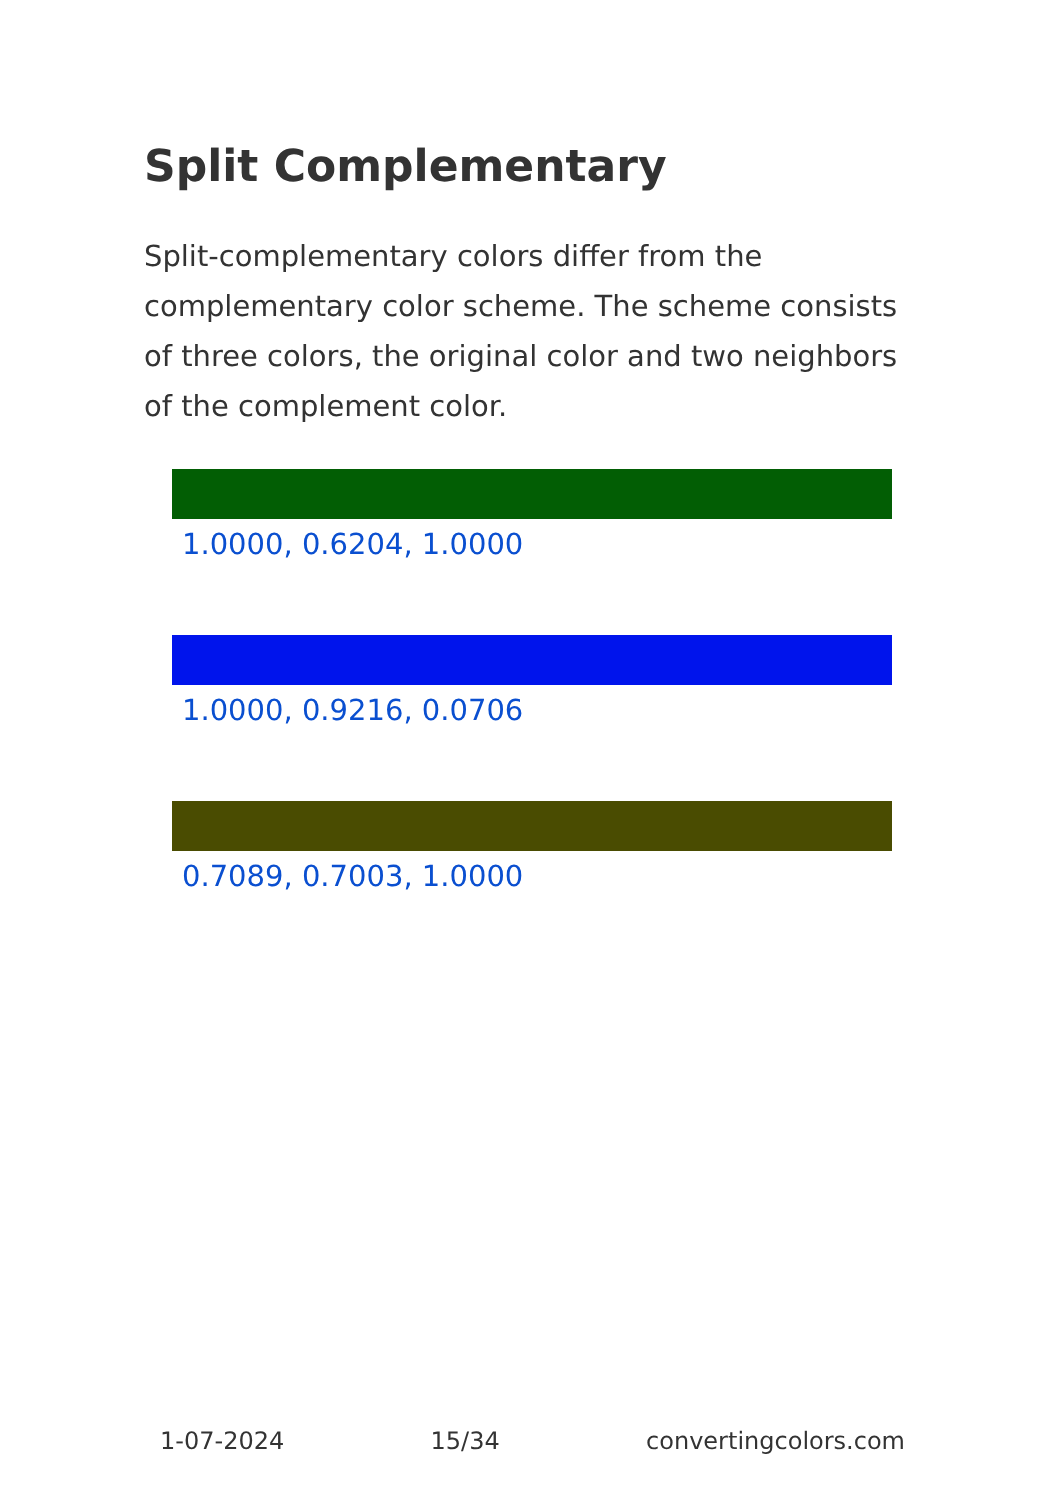Split Complementary
Split-complementary colors differ from the complementary color scheme. The scheme consists of three colors, the original color and two neighbors of the complement color.
1.0000, 0.6204, 1.0000
1.0000, 0.9216, 0.0706
0.7089, 0.7003, 1.0000
1-07-2024 15/34 convertingcolors.com